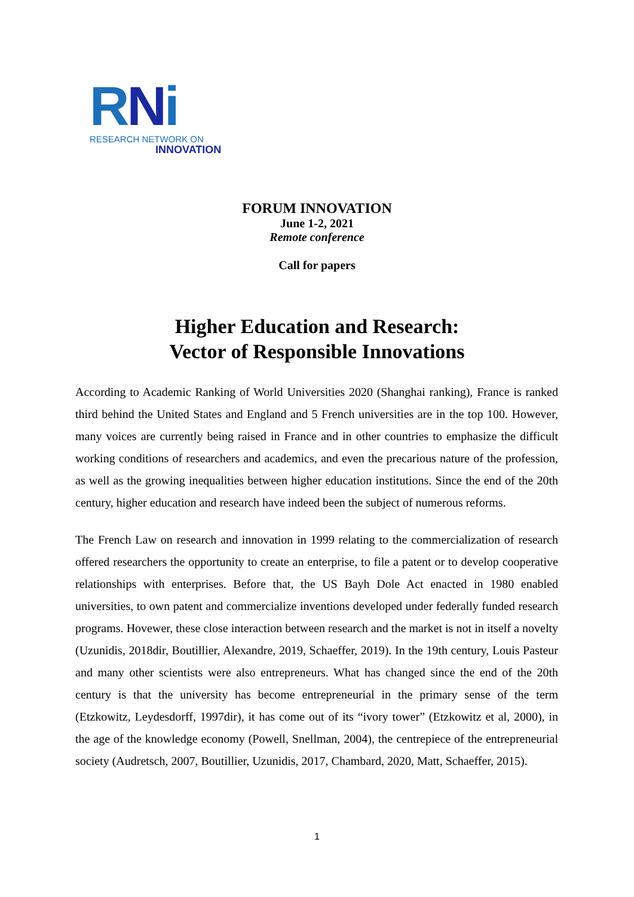RNi
RESEARCH NETWORK ON
INNOVATION
FORUM INNOVATION
June 1-2, 2021
Remote conference
Call for papers
Higher Education and Research:
Vector of Responsible Innovations
According to Academic Ranking of World Universities 2020 (Shanghai ranking), France is ranked third behind the United States and England and 5 French universities are in the top 100. However, many voices are currently being raised in France and in other countries to emphasize the difficult working conditions of researchers and academics, and even the precarious nature of the profession, as well as the growing inequalities between higher education institutions. Since the end of the 20th century, higher education and research have indeed been the subject of numerous reforms.
The French Law on research and innovation in 1999 relating to the commercialization of research offered researchers the opportunity to create an enterprise, to file a patent or to develop cooperative relationships with enterprises. Before that, the US Bayh Dole Act enacted in 1980 enabled universities, to own patent and commercialize inventions developed under federally funded research programs. Hovewer, these close interaction between research and the market is not in itself a novelty (Uzunidis, 2018dir, Boutillier, Alexandre, 2019, Schaeffer, 2019). In the 19th century, Louis Pasteur and many other scientists were also entrepreneurs. What has changed since the end of the 20th century is that the university has become entrepreneurial in the primary sense of the term (Etzkowitz, Leydesdorff, 1997dir), it has come out of its “ivory tower” (Etzkowitz et al, 2000), in the age of the knowledge economy (Powell, Snellman, 2004), the centrepiece of the entrepreneurial society (Audretsch, 2007, Boutillier, Uzunidis, 2017, Chambard, 2020, Matt, Schaeffer, 2015).
1